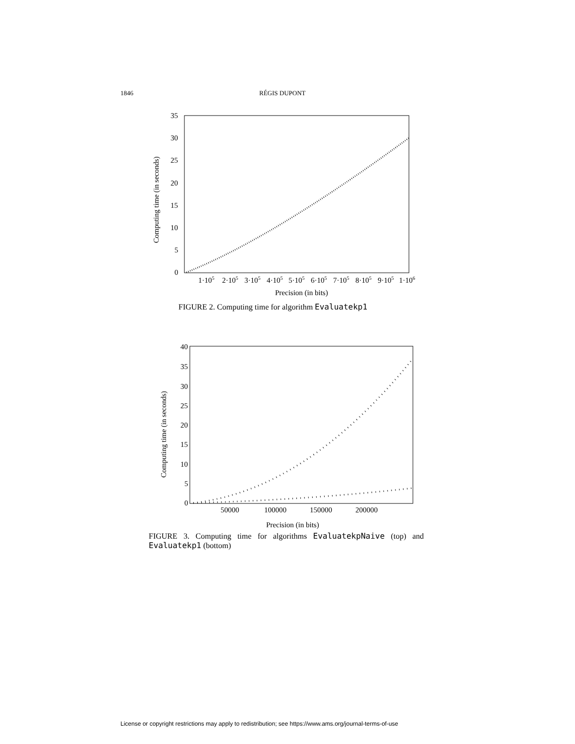1846 RÉGIS DUPONT
Computing time (in seconds)
0
5
10
15
20
25
30
35
1·105
2·105
3·105
4·105
5·105
6·105
7·105
8·105
9·105
1·106
Precision (in bits)
FIGURE 2. Computing time for algorithm Evaluatekp1
Computing time (in seconds)
0
5
10
15
20
25
30
35
40
50000
100000
150000
200000
Precision (in bits)
FIGURE 3. Computing time for algorithms EvaluatekpNaive (top) and Evaluatekp1 (bottom)
License or copyright restrictions may apply to redistribution; see https://www.ams.org/journal-terms-of-use